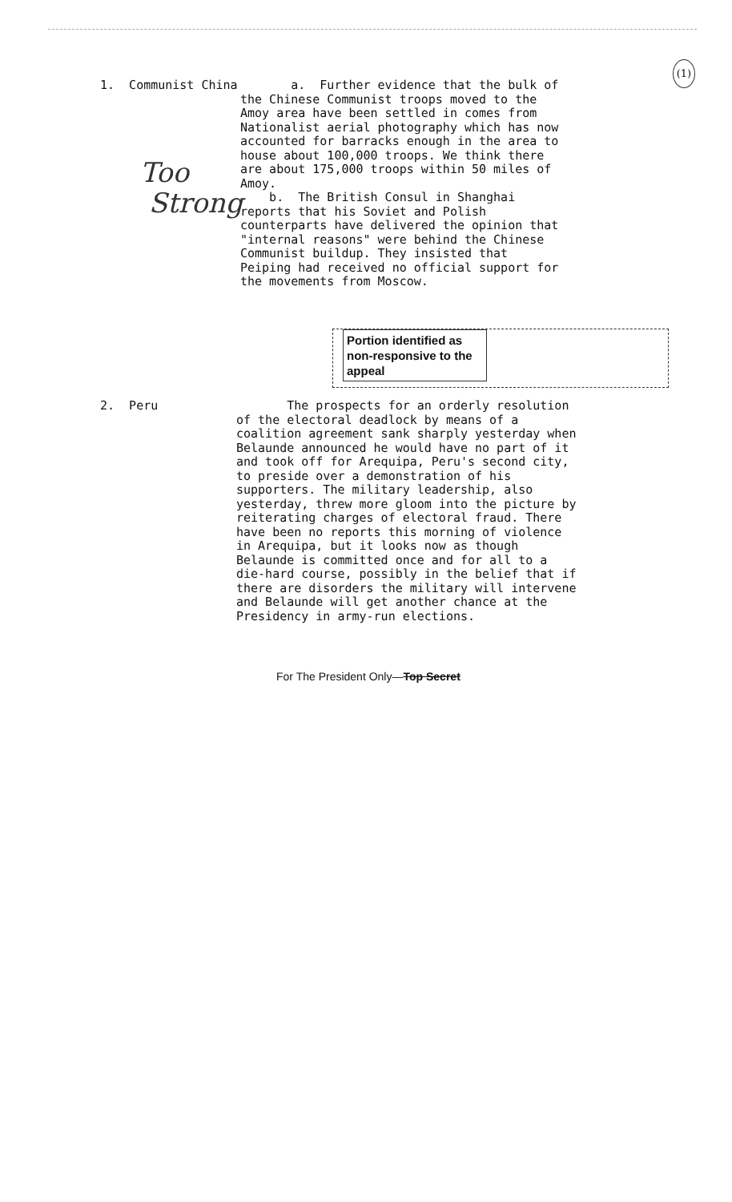(1)
1. Communist China
Too
Strong
a. Further evidence that the bulk of the Chinese Communist troops moved to the Amoy area have been settled in comes from Nationalist aerial photography which has now accounted for barracks enough in the area to house about 100,000 troops. We think there are about 175,000 troops within 50 miles of Amoy.
b. The British Consul in Shanghai reports that his Soviet and Polish counterparts have delivered the opinion that "internal reasons" were behind the Chinese Communist buildup. They insisted that Peiping had received no official support for the movements from Moscow.
Portion identified as non-responsive to the appeal
2. Peru The prospects for an orderly resolution of the electoral deadlock by means of a coalition agreement sank sharply yesterday when Belaunde announced he would have no part of it and took off for Arequipa, Peru's second city, to preside over a demonstration of his supporters. The military leadership, also yesterday, threw more gloom into the picture by reiterating charges of electoral fraud. There have been no reports this morning of violence in Arequipa, but it looks now as though Belaunde is committed once and for all to a die-hard course, possibly in the belief that if there are disorders the military will intervene and Belaunde will get another chance at the Presidency in army-run elections.
For The President Only—Top Secret